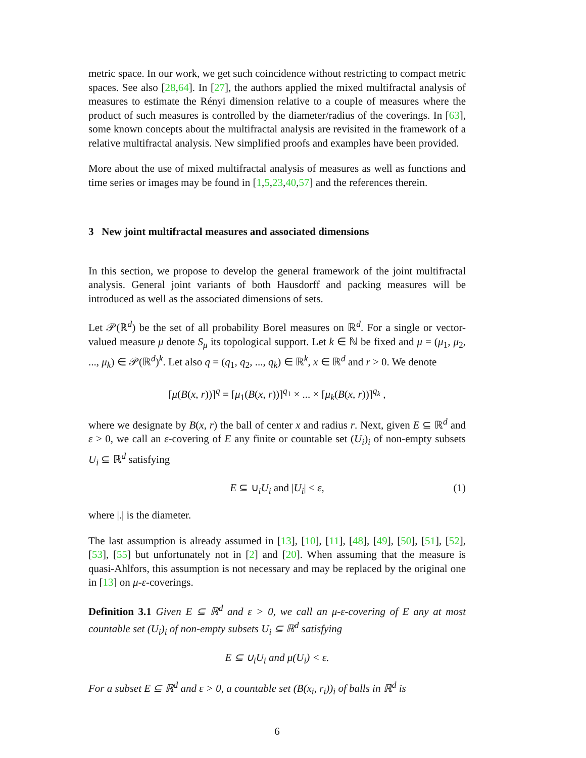metric space. In our work, we get such coincidence without restricting to compact metric spaces. See also [28,64]. In [27], the authors applied the mixed multifractal analysis of measures to estimate the Rényi dimension relative to a couple of measures where the product of such measures is controlled by the diameter/radius of the coverings. In [63], some known concepts about the multifractal analysis are revisited in the framework of a relative multifractal analysis. New simplified proofs and examples have been provided.
More about the use of mixed multifractal analysis of measures as well as functions and time series or images may be found in [1,5,23,40,57] and the references therein.
3 New joint multifractal measures and associated dimensions
In this section, we propose to develop the general framework of the joint multifractal analysis. General joint variants of both Hausdorff and packing measures will be introduced as well as the associated dimensions of sets.
Let 𝒫(ℝ<sup>d</sup>) be the set of all probability Borel measures on ℝ<sup>d</sup>. For a single or vector-valued measure μ denote S<sub>μ</sub> its topological support. Let k ∈ ℕ be fixed and μ = (μ<sub>1</sub>, μ<sub>2</sub>, ..., μ<sub>k</sub>) ∈ 𝒫(ℝ<sup>d</sup>)<sup>k</sup>. Let also q = (q<sub>1</sub>, q<sub>2</sub>, ..., q<sub>k</sub>) ∈ ℝ<sup>k</sup>, x ∈ ℝ<sup>d</sup> and r > 0. We denote
[μ(B(x, r))]<sup>q</sup> = [μ<sub>1</sub>(B(x, r))]<sup>q<sub>1</sub></sup> × ... × [μ<sub>k</sub>(B(x, r))]<sup>q<sub>k</sub></sup> ,
where we designate by B(x, r) the ball of center x and radius r. Next, given E ⊆ ℝ<sup>d</sup> and ε > 0, we call an ε-covering of E any finite or countable set (U<sub>i</sub>)<sub>i</sub> of non-empty subsets U<sub>i</sub> ⊆ ℝ<sup>d</sup> satisfying
E ⊆ ∪<sub>i</sub>U<sub>i</sub> and |U<sub>i</sub>| < ε, (1)
where |.| is the diameter.
The last assumption is already assumed in [13], [10], [11], [48], [49], [50], [51], [52], [53], [55] but unfortunately not in [2] and [20]. When assuming that the measure is quasi-Ahlfors, this assumption is not necessary and may be replaced by the original one in [13] on μ-ε-coverings.
Definition 3.1 Given E ⊆ ℝ<sup>d</sup> and ε > 0, we call an μ-ε-covering of E any at most countable set (U<sub>i</sub>)<sub>i</sub> of non-empty subsets U<sub>i</sub> ⊆ ℝ<sup>d</sup> satisfying
E ⊆ ∪<sub>i</sub>U<sub>i</sub> and μ(U<sub>i</sub>) < ε.
For a subset E ⊆ ℝ<sup>d</sup> and ε > 0, a countable set (B(x<sub>i</sub>, r<sub>i</sub>))<sub>i</sub> of balls in ℝ<sup>d</sup> is
6